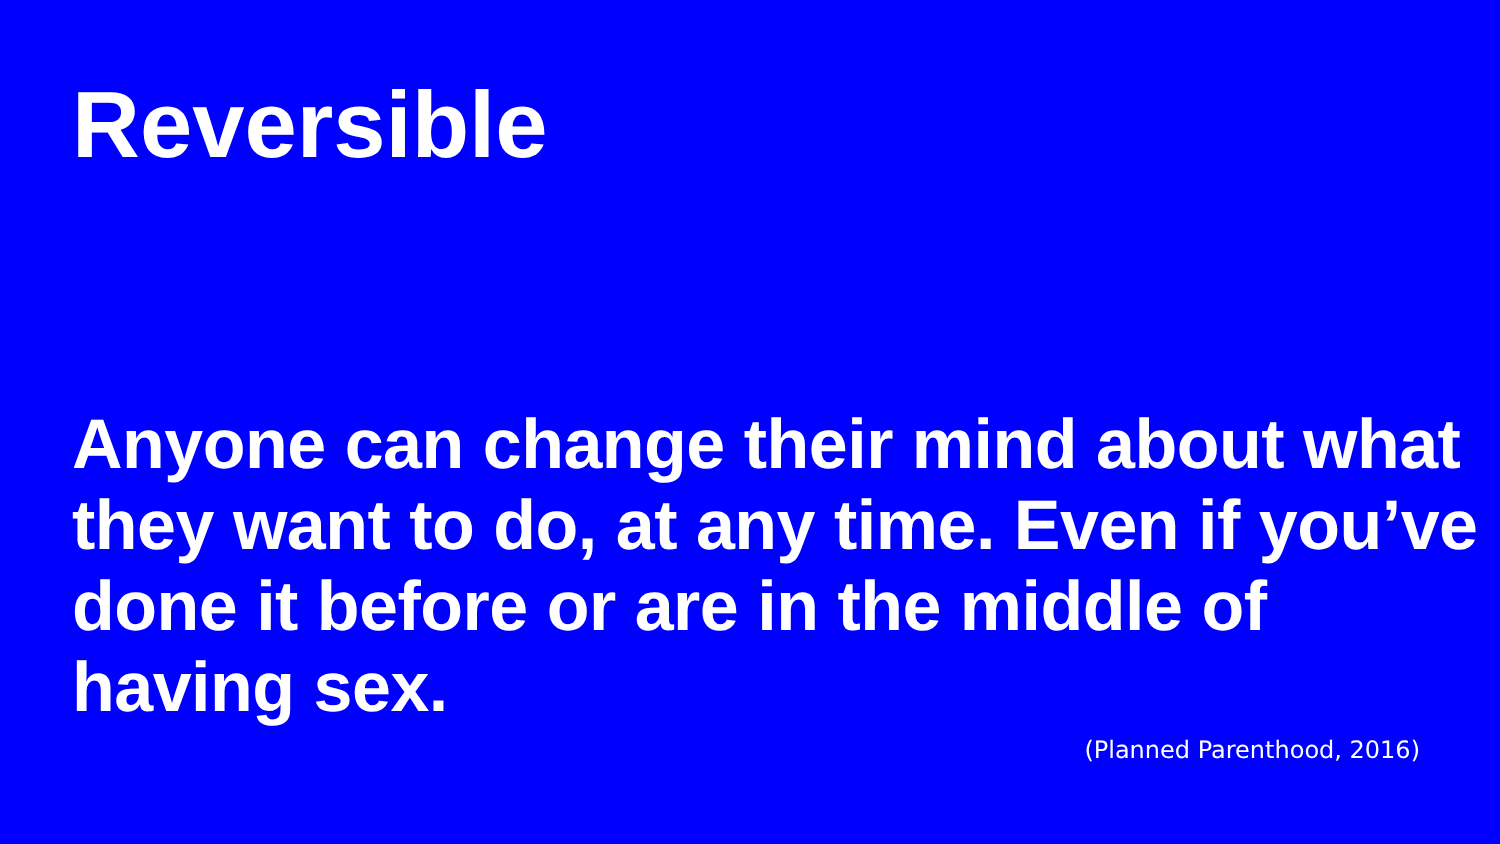Reversible
Anyone can change their mind about what they want to do, at any time. Even if you’ve done it before or are in the middle of having sex.
(Planned Parenthood, 2016)